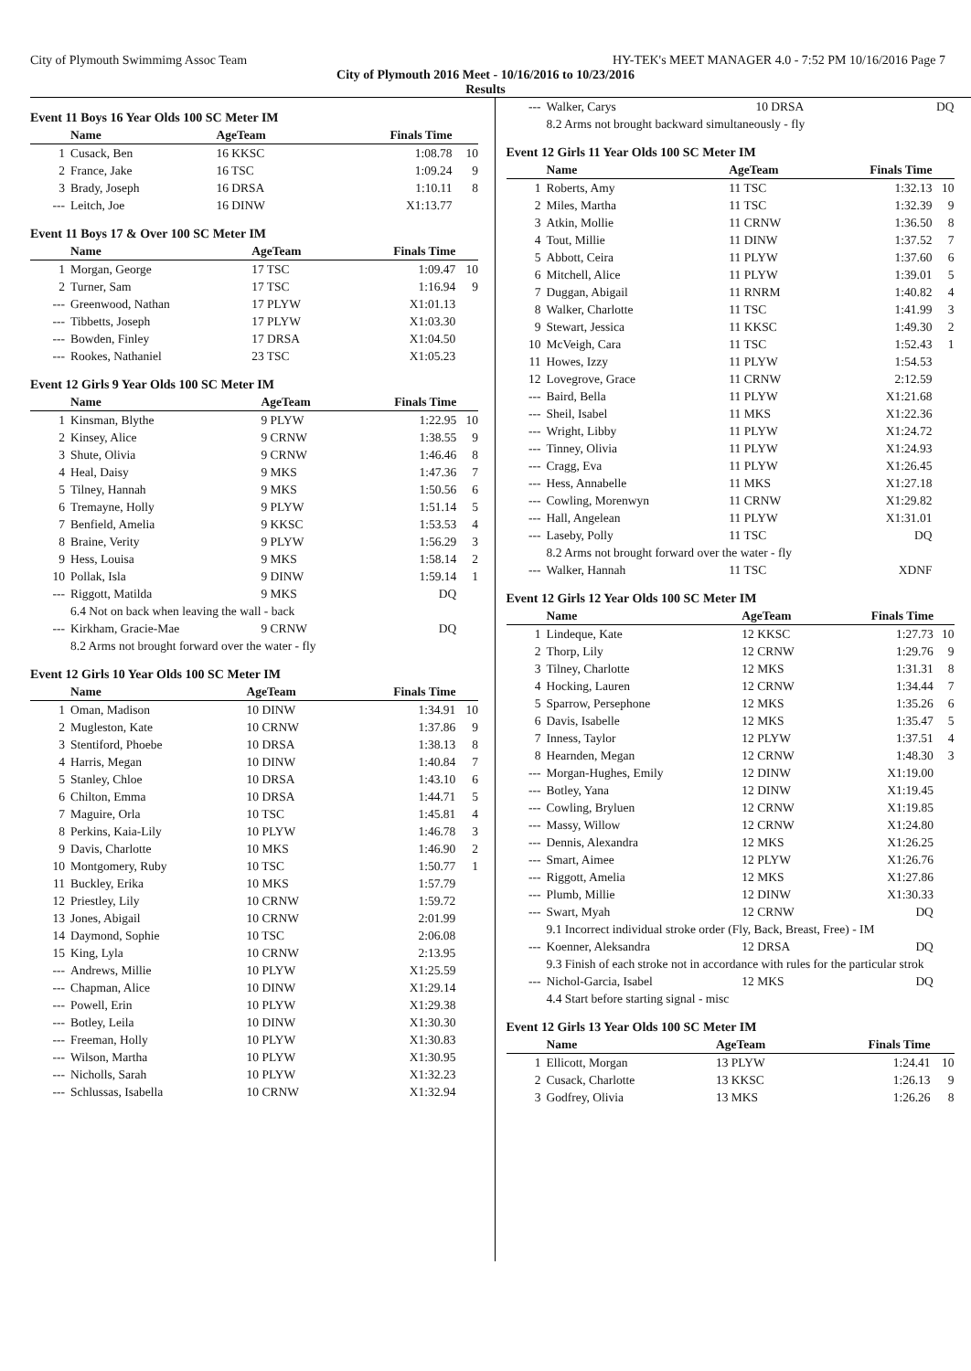City of Plymouth Swimmimg Assoc Team HY-TEK's MEET MANAGER 4.0 - 7:52 PM 10/16/2016 Page 7
City of Plymouth 2016 Meet - 10/16/2016 to 10/23/2016
Results
Event 11 Boys 16 Year Olds 100 SC Meter IM
| | Name | AgeTeam | Finals Time | |
| --- | --- | --- | --- | --- |
| 1 | Cusack, Ben | 16 KKSC | 1:08.78 | 10 |
| 2 | France, Jake | 16 TSC | 1:09.24 | 9 |
| 3 | Brady, Joseph | 16 DRSA | 1:10.11 | 8 |
| --- | Leitch, Joe | 16 DINW | X1:13.77 | |
Event 11 Boys 17 & Over 100 SC Meter IM
| | Name | AgeTeam | Finals Time | |
| --- | --- | --- | --- | --- |
| 1 | Morgan, George | 17 TSC | 1:09.47 | 10 |
| 2 | Turner, Sam | 17 TSC | 1:16.94 | 9 |
| --- | Greenwood, Nathan | 17 PLYW | X1:01.13 | |
| --- | Tibbetts, Joseph | 17 PLYW | X1:03.30 | |
| --- | Bowden, Finley | 17 DRSA | X1:04.50 | |
| --- | Rookes, Nathaniel | 23 TSC | X1:05.23 | |
Event 12 Girls 9 Year Olds 100 SC Meter IM
| | Name | AgeTeam | Finals Time | |
| --- | --- | --- | --- | --- |
| 1 | Kinsman, Blythe | 9 PLYW | 1:22.95 | 10 |
| 2 | Kinsey, Alice | 9 CRNW | 1:38.55 | 9 |
| 3 | Shute, Olivia | 9 CRNW | 1:46.46 | 8 |
| 4 | Heal, Daisy | 9 MKS | 1:47.36 | 7 |
| 5 | Tilney, Hannah | 9 MKS | 1:50.56 | 6 |
| 6 | Tremayne, Holly | 9 PLYW | 1:51.14 | 5 |
| 7 | Benfield, Amelia | 9 KKSC | 1:53.53 | 4 |
| 8 | Braine, Verity | 9 PLYW | 1:56.29 | 3 |
| 9 | Hess, Louisa | 9 MKS | 1:58.14 | 2 |
| 10 | Pollak, Isla | 9 DINW | 1:59.14 | 1 |
| --- | Riggott, Matilda | 9 MKS | DQ | |
| | 6.4 Not on back when leaving the wall - back | | | |
| --- | Kirkham, Gracie-Mae | 9 CRNW | DQ | |
| | 8.2 Arms not brought forward over the water - fly | | | |
Event 12 Girls 10 Year Olds 100 SC Meter IM
| | Name | AgeTeam | Finals Time | |
| --- | --- | --- | --- | --- |
| 1 | Oman, Madison | 10 DINW | 1:34.91 | 10 |
| 2 | Mugleston, Kate | 10 CRNW | 1:37.86 | 9 |
| 3 | Stentiford, Phoebe | 10 DRSA | 1:38.13 | 8 |
| 4 | Harris, Megan | 10 DINW | 1:40.84 | 7 |
| 5 | Stanley, Chloe | 10 DRSA | 1:43.10 | 6 |
| 6 | Chilton, Emma | 10 DRSA | 1:44.71 | 5 |
| 7 | Maguire, Orla | 10 TSC | 1:45.81 | 4 |
| 8 | Perkins, Kaia-Lily | 10 PLYW | 1:46.78 | 3 |
| 9 | Davis, Charlotte | 10 MKS | 1:46.90 | 2 |
| 10 | Montgomery, Ruby | 10 TSC | 1:50.77 | 1 |
| 11 | Buckley, Erika | 10 MKS | 1:57.79 | |
| 12 | Priestley, Lily | 10 CRNW | 1:59.72 | |
| 13 | Jones, Abigail | 10 CRNW | 2:01.99 | |
| 14 | Daymond, Sophie | 10 TSC | 2:06.08 | |
| 15 | King, Lyla | 10 CRNW | 2:13.95 | |
| --- | Andrews, Millie | 10 PLYW | X1:25.59 | |
| --- | Chapman, Alice | 10 DINW | X1:29.14 | |
| --- | Powell, Erin | 10 PLYW | X1:29.38 | |
| --- | Botley, Leila | 10 DINW | X1:30.30 | |
| --- | Freeman, Holly | 10 PLYW | X1:30.83 | |
| --- | Wilson, Martha | 10 PLYW | X1:30.95 | |
| --- | Nicholls, Sarah | 10 PLYW | X1:32.23 | |
| --- | Schlussas, Isabella | 10 CRNW | X1:32.94 | |
| --- | Walker, Carys | 10 DRSA | DQ | |
| | 8.2 Arms not brought backward simultaneously - fly | | | |
Event 12 Girls 11 Year Olds 100 SC Meter IM
| | Name | AgeTeam | Finals Time | |
| --- | --- | --- | --- | --- |
| 1 | Roberts, Amy | 11 TSC | 1:32.13 | 10 |
| 2 | Miles, Martha | 11 TSC | 1:32.39 | 9 |
| 3 | Atkin, Mollie | 11 CRNW | 1:36.50 | 8 |
| 4 | Tout, Millie | 11 DINW | 1:37.52 | 7 |
| 5 | Abbott, Ceira | 11 PLYW | 1:37.60 | 6 |
| 6 | Mitchell, Alice | 11 PLYW | 1:39.01 | 5 |
| 7 | Duggan, Abigail | 11 RNRM | 1:40.82 | 4 |
| 8 | Walker, Charlotte | 11 TSC | 1:41.99 | 3 |
| 9 | Stewart, Jessica | 11 KKSC | 1:49.30 | 2 |
| 10 | McVeigh, Cara | 11 TSC | 1:52.43 | 1 |
| 11 | Howes, Izzy | 11 PLYW | 1:54.53 | |
| 12 | Lovegrove, Grace | 11 CRNW | 2:12.59 | |
| --- | Baird, Bella | 11 PLYW | X1:21.68 | |
| --- | Sheil, Isabel | 11 MKS | X1:22.36 | |
| --- | Wright, Libby | 11 PLYW | X1:24.72 | |
| --- | Tinney, Olivia | 11 PLYW | X1:24.93 | |
| --- | Cragg, Eva | 11 PLYW | X1:26.45 | |
| --- | Hess, Annabelle | 11 MKS | X1:27.18 | |
| --- | Cowling, Morenwyn | 11 CRNW | X1:29.82 | |
| --- | Hall, Angelean | 11 PLYW | X1:31.01 | |
| --- | Laseby, Polly | 11 TSC | DQ | |
| | 8.2 Arms not brought forward over the water - fly | | | |
| --- | Walker, Hannah | 11 TSC | XDNF | |
Event 12 Girls 12 Year Olds 100 SC Meter IM
| | Name | AgeTeam | Finals Time | |
| --- | --- | --- | --- | --- |
| 1 | Lindeque, Kate | 12 KKSC | 1:27.73 | 10 |
| 2 | Thorp, Lily | 12 CRNW | 1:29.76 | 9 |
| 3 | Tilney, Charlotte | 12 MKS | 1:31.31 | 8 |
| 4 | Hocking, Lauren | 12 CRNW | 1:34.44 | 7 |
| 5 | Sparrow, Persephone | 12 MKS | 1:35.26 | 6 |
| 6 | Davis, Isabelle | 12 MKS | 1:35.47 | 5 |
| 7 | Inness, Taylor | 12 PLYW | 1:37.51 | 4 |
| 8 | Hearnden, Megan | 12 CRNW | 1:48.30 | 3 |
| --- | Morgan-Hughes, Emily | 12 DINW | X1:19.00 | |
| --- | Botley, Yana | 12 DINW | X1:19.45 | |
| --- | Cowling, Bryluen | 12 CRNW | X1:19.85 | |
| --- | Massy, Willow | 12 CRNW | X1:24.80 | |
| --- | Dennis, Alexandra | 12 MKS | X1:26.25 | |
| --- | Smart, Aimee | 12 PLYW | X1:26.76 | |
| --- | Riggott, Amelia | 12 MKS | X1:27.86 | |
| --- | Plumb, Millie | 12 DINW | X1:30.33 | |
| --- | Swart, Myah | 12 CRNW | DQ | |
| | 9.1 Incorrect individual stroke order (Fly, Back, Breast, Free) - IM | | | |
| --- | Koenner, Aleksandra | 12 DRSA | DQ | |
| | 9.3 Finish of each stroke not in accordance with rules for the particular strok | | | |
| --- | Nichol-Garcia, Isabel | 12 MKS | DQ | |
| | 4.4 Start before starting signal - misc | | | |
Event 12 Girls 13 Year Olds 100 SC Meter IM
| | Name | AgeTeam | Finals Time | |
| --- | --- | --- | --- | --- |
| 1 | Ellicott, Morgan | 13 PLYW | 1:24.41 | 10 |
| 2 | Cusack, Charlotte | 13 KKSC | 1:26.13 | 9 |
| 3 | Godfrey, Olivia | 13 MKS | 1:26.26 | 8 |